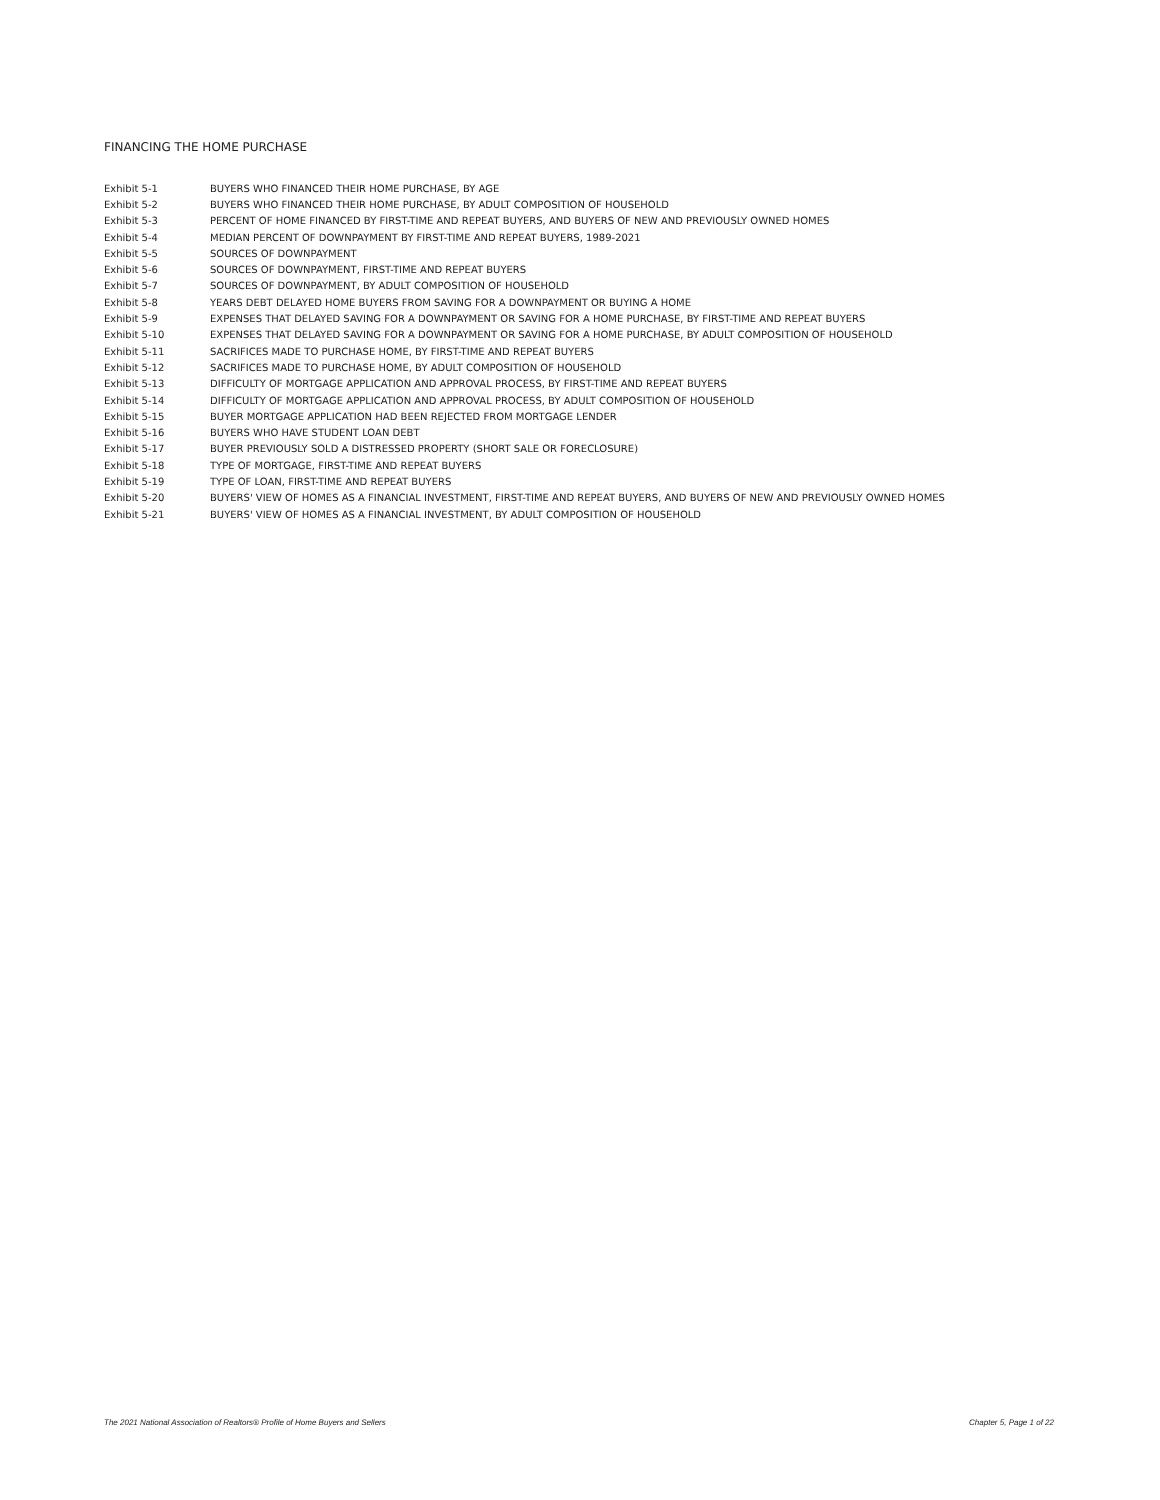FINANCING THE HOME PURCHASE
| Exhibit 5-1 | BUYERS WHO FINANCED THEIR HOME PURCHASE, BY AGE |
| Exhibit 5-2 | BUYERS WHO FINANCED THEIR HOME PURCHASE, BY ADULT COMPOSITION OF HOUSEHOLD |
| Exhibit 5-3 | PERCENT OF HOME FINANCED BY FIRST-TIME AND REPEAT BUYERS, AND BUYERS OF NEW AND PREVIOUSLY OWNED HOMES |
| Exhibit 5-4 | MEDIAN PERCENT OF DOWNPAYMENT BY FIRST-TIME AND REPEAT BUYERS, 1989-2021 |
| Exhibit 5-5 | SOURCES OF DOWNPAYMENT |
| Exhibit 5-6 | SOURCES OF DOWNPAYMENT, FIRST-TIME AND REPEAT BUYERS |
| Exhibit 5-7 | SOURCES OF DOWNPAYMENT, BY ADULT COMPOSITION OF HOUSEHOLD |
| Exhibit 5-8 | YEARS DEBT DELAYED HOME BUYERS FROM SAVING FOR A DOWNPAYMENT OR BUYING A HOME |
| Exhibit 5-9 | EXPENSES THAT DELAYED SAVING FOR A DOWNPAYMENT OR SAVING FOR A HOME PURCHASE, BY FIRST-TIME AND REPEAT BUYERS |
| Exhibit 5-10 | EXPENSES THAT DELAYED SAVING FOR A DOWNPAYMENT OR SAVING FOR A HOME PURCHASE, BY ADULT COMPOSITION OF HOUSEHOLD |
| Exhibit 5-11 | SACRIFICES MADE TO PURCHASE HOME, BY FIRST-TIME AND REPEAT BUYERS |
| Exhibit 5-12 | SACRIFICES MADE TO PURCHASE HOME, BY ADULT COMPOSITION OF HOUSEHOLD |
| Exhibit 5-13 | DIFFICULTY OF MORTGAGE APPLICATION AND APPROVAL PROCESS, BY FIRST-TIME AND REPEAT BUYERS |
| Exhibit 5-14 | DIFFICULTY OF MORTGAGE APPLICATION AND APPROVAL PROCESS, BY ADULT COMPOSITION OF HOUSEHOLD |
| Exhibit 5-15 | BUYER MORTGAGE APPLICATION HAD BEEN REJECTED FROM MORTGAGE LENDER |
| Exhibit 5-16 | BUYERS WHO HAVE STUDENT LOAN DEBT |
| Exhibit 5-17 | BUYER PREVIOUSLY SOLD A DISTRESSED PROPERTY (SHORT SALE OR FORECLOSURE) |
| Exhibit 5-18 | TYPE OF MORTGAGE, FIRST-TIME AND REPEAT BUYERS |
| Exhibit 5-19 | TYPE OF LOAN, FIRST-TIME AND REPEAT BUYERS |
| Exhibit 5-20 | BUYERS' VIEW OF HOMES AS A FINANCIAL INVESTMENT, FIRST-TIME AND REPEAT BUYERS, AND BUYERS OF NEW AND PREVIOUSLY OWNED HOMES |
| Exhibit 5-21 | BUYERS' VIEW OF HOMES AS A FINANCIAL INVESTMENT, BY ADULT COMPOSITION OF HOUSEHOLD |
The 2021 National Association of Realtors® Profile of Home Buyers and Sellers Chapter 5, Page 1 of 22